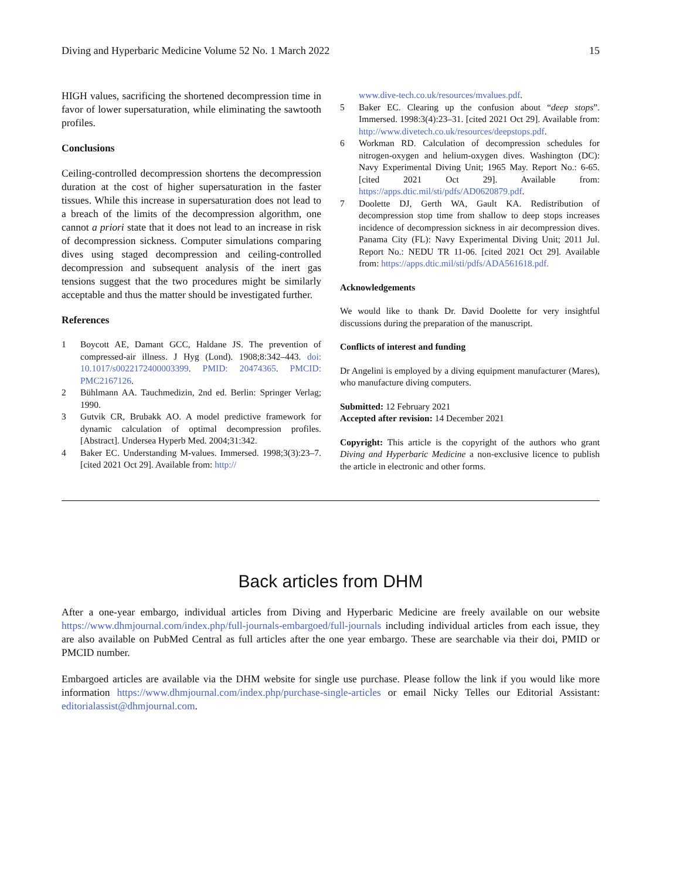Diving and Hyperbaric Medicine Volume 52 No. 1 March 2022 15
HIGH values, sacrificing the shortened decompression time in favor of lower supersaturation, while eliminating the sawtooth profiles.
Conclusions
Ceiling-controlled decompression shortens the decompression duration at the cost of higher supersaturation in the faster tissues. While this increase in supersaturation does not lead to a breach of the limits of the decompression algorithm, one cannot a priori state that it does not lead to an increase in risk of decompression sickness. Computer simulations comparing dives using staged decompression and ceiling-controlled decompression and subsequent analysis of the inert gas tensions suggest that the two procedures might be similarly acceptable and thus the matter should be investigated further.
References
1 Boycott AE, Damant GCC, Haldane JS. The prevention of compressed-air illness. J Hyg (Lond). 1908;8:342–443. doi: 10.1017/s0022172400003399. PMID: 20474365. PMCID: PMC2167126.
2 Bühlmann AA. Tauchmedizin, 2nd ed. Berlin: Springer Verlag; 1990.
3 Gutvik CR, Brubakk AO. A model predictive framework for dynamic calculation of optimal decompression profiles. [Abstract]. Undersea Hyperb Med. 2004;31:342.
4 Baker EC. Understanding M-values. Immersed. 1998;3(3):23–7. [cited 2021 Oct 29]. Available from: http://
www.dive-tech.co.uk/resources/mvalues.pdf.
5 Baker EC. Clearing up the confusion about “deep stops”. Immersed. 1998:3(4):23–31. [cited 2021 Oct 29]. Available from: http://www.divetech.co.uk/resources/deepstops.pdf.
6 Workman RD. Calculation of decompression schedules for nitrogen-oxygen and helium-oxygen dives. Washington (DC): Navy Experimental Diving Unit; 1965 May. Report No.: 6-65. [cited 2021 Oct 29]. Available from: https://apps.dtic.mil/sti/pdfs/AD0620879.pdf.
7 Doolette DJ, Gerth WA, Gault KA. Redistribution of decompression stop time from shallow to deep stops increases incidence of decompression sickness in air decompression dives. Panama City (FL): Navy Experimental Diving Unit; 2011 Jul. Report No.: NEDU TR 11-06. [cited 2021 Oct 29]. Available from: https://apps.dtic.mil/sti/pdfs/ADA561618.pdf.
Acknowledgements
We would like to thank Dr. David Doolette for very insightful discussions during the preparation of the manuscript.
Conflicts of interest and funding
Dr Angelini is employed by a diving equipment manufacturer (Mares), who manufacture diving computers.
Submitted: 12 February 2021
Accepted after revision: 14 December 2021
Copyright: This article is the copyright of the authors who grant Diving and Hyperbaric Medicine a non-exclusive licence to publish the article in electronic and other forms.
Back articles from DHM
After a one-year embargo, individual articles from Diving and Hyperbaric Medicine are freely available on our website https://www.dhmjournal.com/index.php/full-journals-embargoed/full-journals including individual articles from each issue, they are also available on PubMed Central as full articles after the one year embargo. These are searchable via their doi, PMID or PMCID number.
Embargoed articles are available via the DHM website for single use purchase. Please follow the link if you would like more information https://www.dhmjournal.com/index.php/purchase-single-articles or email Nicky Telles our Editorial Assistant: editorialassist@dhmjournal.com.